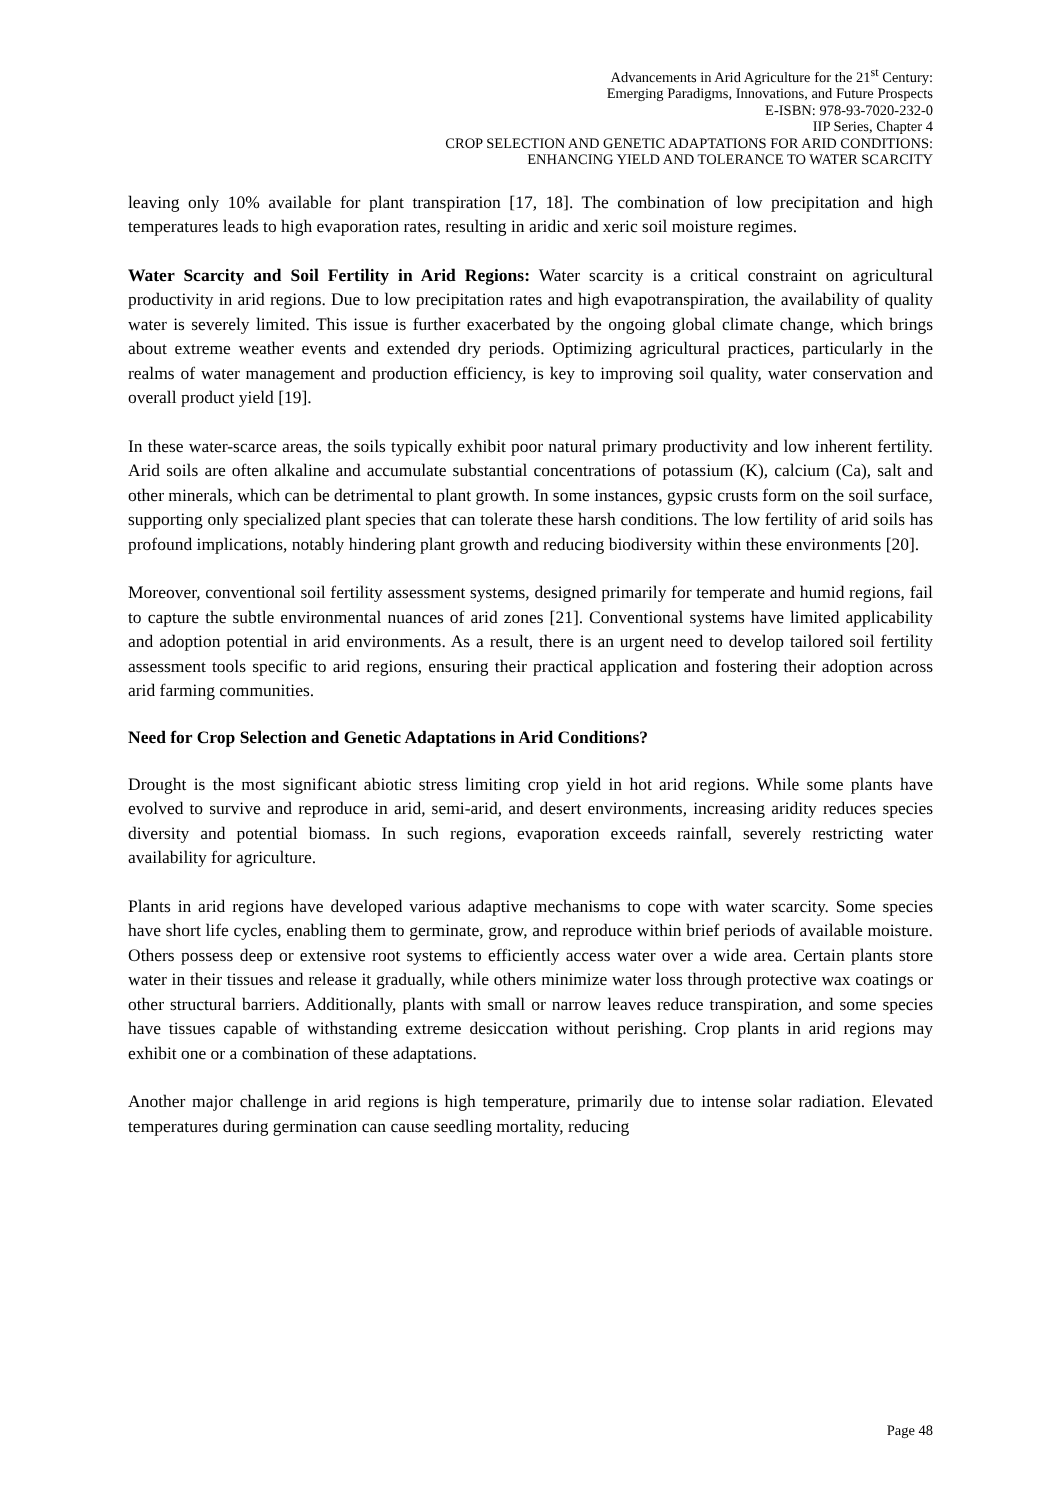Advancements in Arid Agriculture for the 21<sup>st</sup> Century:
Emerging Paradigms, Innovations, and Future Prospects
E-ISBN: 978-93-7020-232-0
IIP Series, Chapter 4
CROP SELECTION AND GENETIC ADAPTATIONS FOR ARID CONDITIONS:
ENHANCING YIELD AND TOLERANCE TO WATER SCARCITY
leaving only 10% available for plant transpiration [17, 18]. The combination of low precipitation and high temperatures leads to high evaporation rates, resulting in aridic and xeric soil moisture regimes.
Water Scarcity and Soil Fertility in Arid Regions: Water scarcity is a critical constraint on agricultural productivity in arid regions. Due to low precipitation rates and high evapotranspiration, the availability of quality water is severely limited. This issue is further exacerbated by the ongoing global climate change, which brings about extreme weather events and extended dry periods. Optimizing agricultural practices, particularly in the realms of water management and production efficiency, is key to improving soil quality, water conservation and overall product yield [19].
In these water-scarce areas, the soils typically exhibit poor natural primary productivity and low inherent fertility. Arid soils are often alkaline and accumulate substantial concentrations of potassium (K), calcium (Ca), salt and other minerals, which can be detrimental to plant growth. In some instances, gypsic crusts form on the soil surface, supporting only specialized plant species that can tolerate these harsh conditions. The low fertility of arid soils has profound implications, notably hindering plant growth and reducing biodiversity within these environments [20].
Moreover, conventional soil fertility assessment systems, designed primarily for temperate and humid regions, fail to capture the subtle environmental nuances of arid zones [21]. Conventional systems have limited applicability and adoption potential in arid environments. As a result, there is an urgent need to develop tailored soil fertility assessment tools specific to arid regions, ensuring their practical application and fostering their adoption across arid farming communities.
Need for Crop Selection and Genetic Adaptations in Arid Conditions?
Drought is the most significant abiotic stress limiting crop yield in hot arid regions. While some plants have evolved to survive and reproduce in arid, semi-arid, and desert environments, increasing aridity reduces species diversity and potential biomass. In such regions, evaporation exceeds rainfall, severely restricting water availability for agriculture.
Plants in arid regions have developed various adaptive mechanisms to cope with water scarcity. Some species have short life cycles, enabling them to germinate, grow, and reproduce within brief periods of available moisture. Others possess deep or extensive root systems to efficiently access water over a wide area. Certain plants store water in their tissues and release it gradually, while others minimize water loss through protective wax coatings or other structural barriers. Additionally, plants with small or narrow leaves reduce transpiration, and some species have tissues capable of withstanding extreme desiccation without perishing. Crop plants in arid regions may exhibit one or a combination of these adaptations.
Another major challenge in arid regions is high temperature, primarily due to intense solar radiation. Elevated temperatures during germination can cause seedling mortality, reducing
Page 48